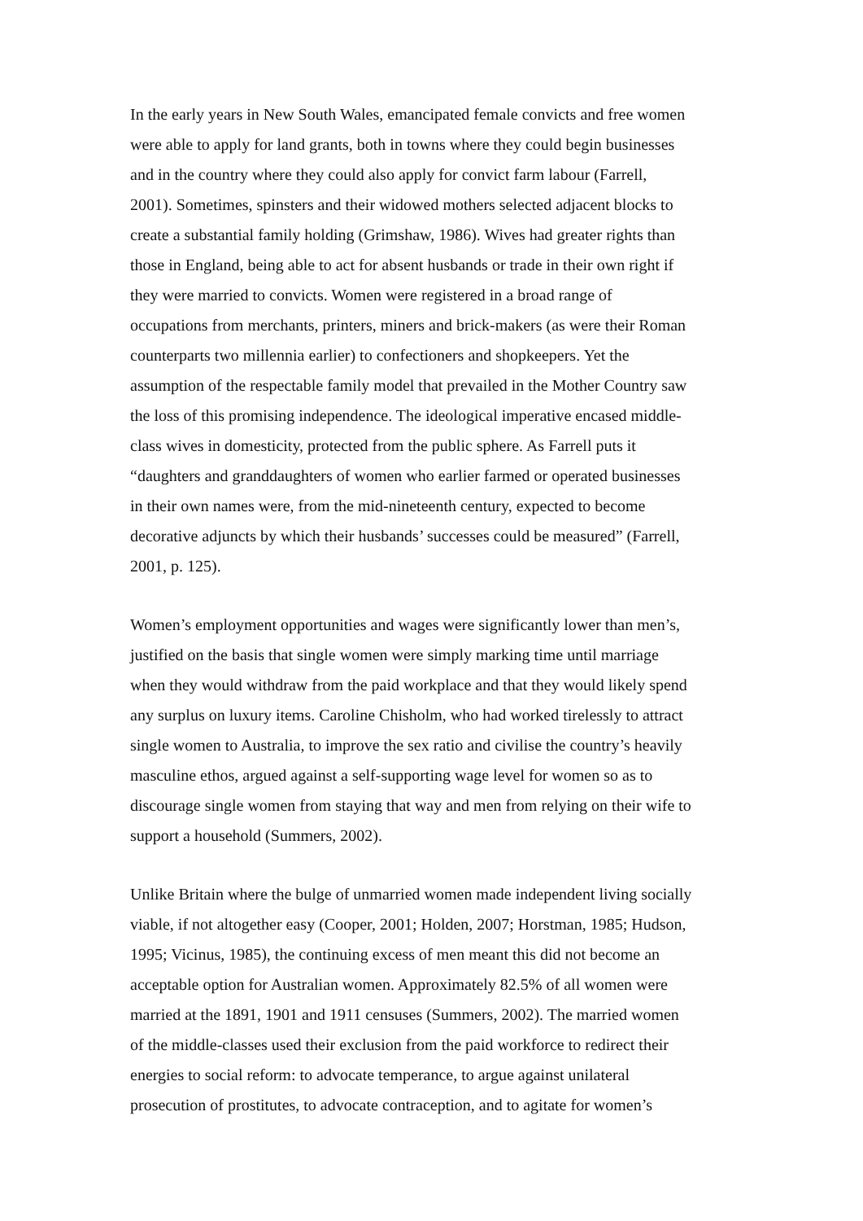In the early years in New South Wales, emancipated female convicts and free women were able to apply for land grants, both in towns where they could begin businesses and in the country where they could also apply for convict farm labour (Farrell, 2001). Sometimes, spinsters and their widowed mothers selected adjacent blocks to create a substantial family holding (Grimshaw, 1986). Wives had greater rights than those in England, being able to act for absent husbands or trade in their own right if they were married to convicts. Women were registered in a broad range of occupations from merchants, printers, miners and brick-makers (as were their Roman counterparts two millennia earlier) to confectioners and shopkeepers. Yet the assumption of the respectable family model that prevailed in the Mother Country saw the loss of this promising independence. The ideological imperative encased middle- class wives in domesticity, protected from the public sphere. As Farrell puts it “daughters and granddaughters of women who earlier farmed or operated businesses in their own names were, from the mid-nineteenth century, expected to become decorative adjuncts by which their husbands’ successes could be measured” (Farrell, 2001, p. 125).
Women’s employment opportunities and wages were significantly lower than men’s, justified on the basis that single women were simply marking time until marriage when they would withdraw from the paid workplace and that they would likely spend any surplus on luxury items. Caroline Chisholm, who had worked tirelessly to attract single women to Australia, to improve the sex ratio and civilise the country’s heavily masculine ethos, argued against a self-supporting wage level for women so as to discourage single women from staying that way and men from relying on their wife to support a household (Summers, 2002).
Unlike Britain where the bulge of unmarried women made independent living socially viable, if not altogether easy (Cooper, 2001; Holden, 2007; Horstman, 1985; Hudson, 1995; Vicinus, 1985), the continuing excess of men meant this did not become an acceptable option for Australian women. Approximately 82.5% of all women were married at the 1891, 1901 and 1911 censuses (Summers, 2002). The married women of the middle-classes used their exclusion from the paid workforce to redirect their energies to social reform: to advocate temperance, to argue against unilateral prosecution of prostitutes, to advocate contraception, and to agitate for women’s